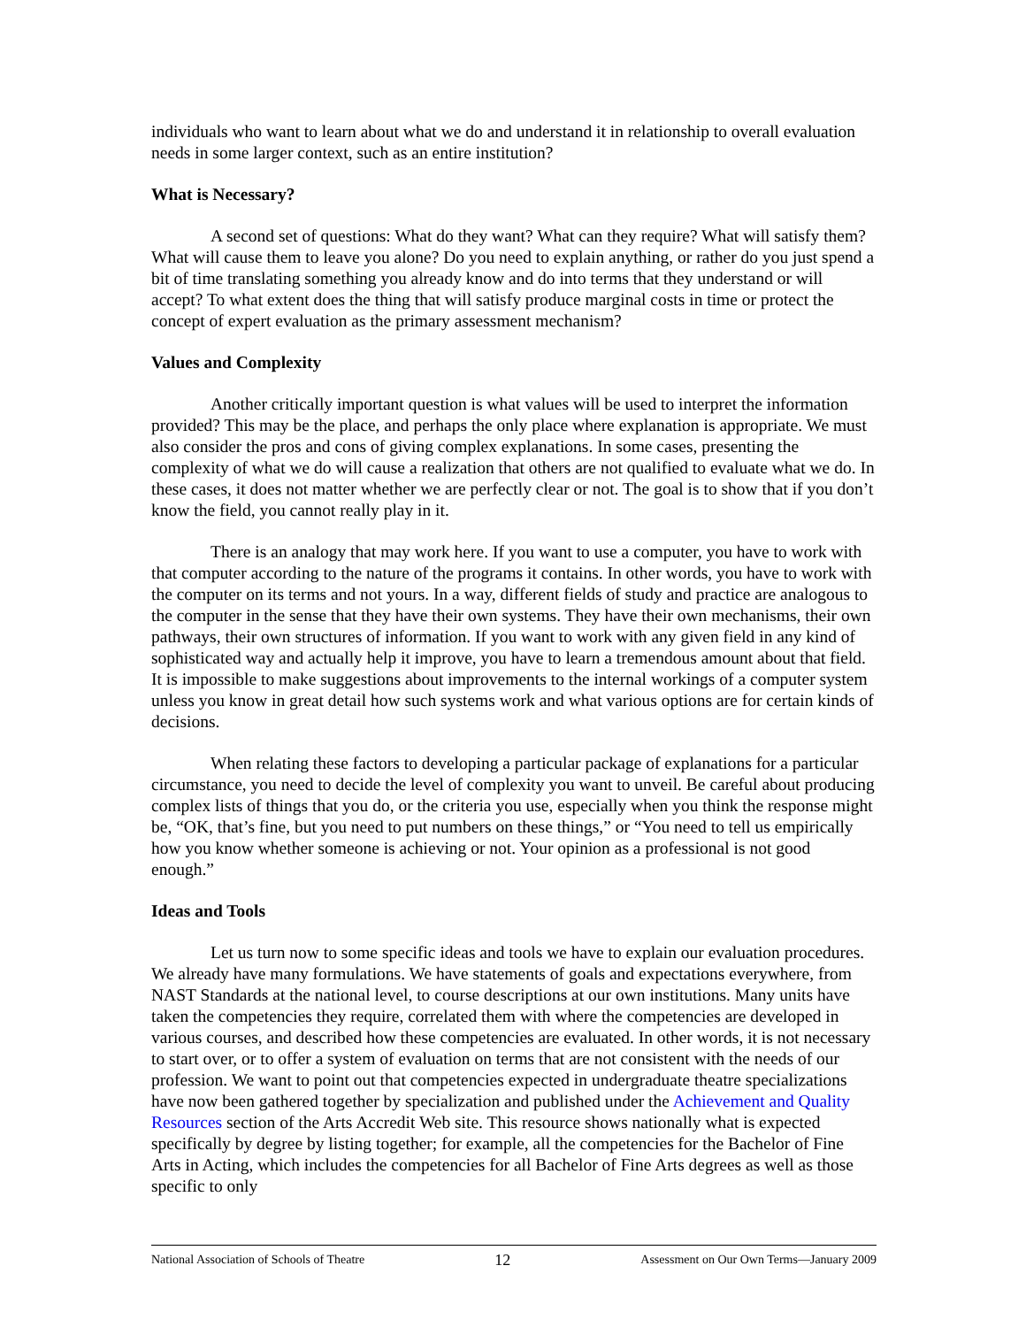individuals who want to learn about what we do and understand it in relationship to overall evaluation needs in some larger context, such as an entire institution?
What is Necessary?
A second set of questions: What do they want? What can they require? What will satisfy them? What will cause them to leave you alone? Do you need to explain anything, or rather do you just spend a bit of time translating something you already know and do into terms that they understand or will accept? To what extent does the thing that will satisfy produce marginal costs in time or protect the concept of expert evaluation as the primary assessment mechanism?
Values and Complexity
Another critically important question is what values will be used to interpret the information provided? This may be the place, and perhaps the only place where explanation is appropriate. We must also consider the pros and cons of giving complex explanations. In some cases, presenting the complexity of what we do will cause a realization that others are not qualified to evaluate what we do. In these cases, it does not matter whether we are perfectly clear or not. The goal is to show that if you don’t know the field, you cannot really play in it.
There is an analogy that may work here. If you want to use a computer, you have to work with that computer according to the nature of the programs it contains. In other words, you have to work with the computer on its terms and not yours. In a way, different fields of study and practice are analogous to the computer in the sense that they have their own systems. They have their own mechanisms, their own pathways, their own structures of information. If you want to work with any given field in any kind of sophisticated way and actually help it improve, you have to learn a tremendous amount about that field. It is impossible to make suggestions about improvements to the internal workings of a computer system unless you know in great detail how such systems work and what various options are for certain kinds of decisions.
When relating these factors to developing a particular package of explanations for a particular circumstance, you need to decide the level of complexity you want to unveil. Be careful about producing complex lists of things that you do, or the criteria you use, especially when you think the response might be, “OK, that’s fine, but you need to put numbers on these things,” or “You need to tell us empirically how you know whether someone is achieving or not. Your opinion as a professional is not good enough.”
Ideas and Tools
Let us turn now to some specific ideas and tools we have to explain our evaluation procedures. We already have many formulations. We have statements of goals and expectations everywhere, from NAST Standards at the national level, to course descriptions at our own institutions. Many units have taken the competencies they require, correlated them with where the competencies are developed in various courses, and described how these competencies are evaluated. In other words, it is not necessary to start over, or to offer a system of evaluation on terms that are not consistent with the needs of our profession. We want to point out that competencies expected in undergraduate theatre specializations have now been gathered together by specialization and published under the Achievement and Quality Resources section of the Arts Accredit Web site. This resource shows nationally what is expected specifically by degree by listing together; for example, all the competencies for the Bachelor of Fine Arts in Acting, which includes the competencies for all Bachelor of Fine Arts degrees as well as those specific to only
National Association of Schools of Theatre 12 Assessment on Our Own Terms—January 2009